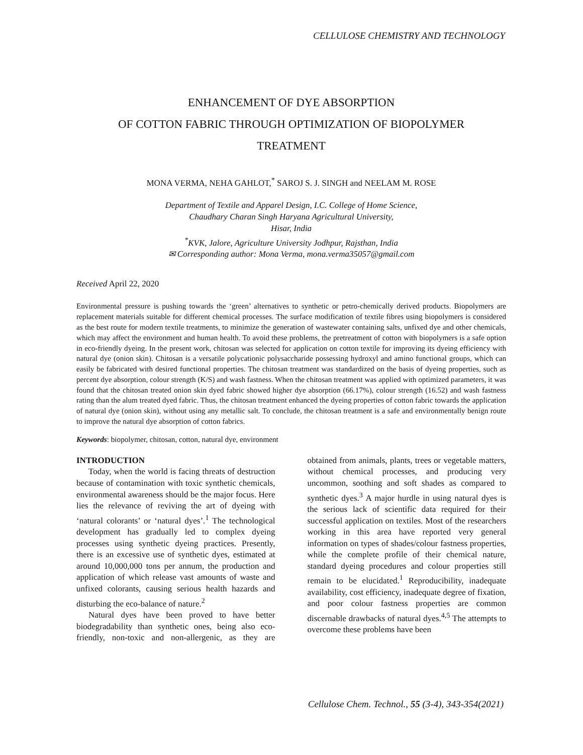CELLULOSE CHEMISTRY AND TECHNOLOGY
ENHANCEMENT OF DYE ABSORPTION
OF COTTON FABRIC THROUGH OPTIMIZATION OF BIOPOLYMER
TREATMENT
MONA VERMA, NEHA GAHLOT,<sup>*</sup> SAROJ S. J. SINGH and NEELAM M. ROSE
Department of Textile and Apparel Design, I.C. College of Home Science,
Chaudhary Charan Singh Haryana Agricultural University,
Hisar, India
<sup>*</sup> KVK, Jalore, Agriculture University Jodhpur, Rajsthan, India
✉ Corresponding author: Mona Verma, mona.verma35057@gmail.com
Received April 22, 2020
Environmental pressure is pushing towards the ‘green’ alternatives to synthetic or petro-chemically derived products. Biopolymers are replacement materials suitable for different chemical processes. The surface modification of textile fibres using biopolymers is considered as the best route for modern textile treatments, to minimize the generation of wastewater containing salts, unfixed dye and other chemicals, which may affect the environment and human health. To avoid these problems, the pretreatment of cotton with biopolymers is a safe option in eco-friendly dyeing. In the present work, chitosan was selected for application on cotton textile for improving its dyeing efficiency with natural dye (onion skin). Chitosan is a versatile polycationic polysaccharide possessing hydroxyl and amino functional groups, which can easily be fabricated with desired functional properties. The chitosan treatment was standardized on the basis of dyeing properties, such as percent dye absorption, colour strength (K/S) and wash fastness. When the chitosan treatment was applied with optimized parameters, it was found that the chitosan treated onion skin dyed fabric showed higher dye absorption (66.17%), colour strength (16.52) and wash fastness rating than the alum treated dyed fabric. Thus, the chitosan treatment enhanced the dyeing properties of cotton fabric towards the application of natural dye (onion skin), without using any metallic salt. To conclude, the chitosan treatment is a safe and environmentally benign route to improve the natural dye absorption of cotton fabrics.
Keywords: biopolymer, chitosan, cotton, natural dye, environment
INTRODUCTION
Today, when the world is facing threats of destruction because of contamination with toxic synthetic chemicals, environmental awareness should be the major focus. Here lies the relevance of reviving the art of dyeing with ‘natural colorants’ or ‘natural dyes’.<sup>1</sup> The technological development has gradually led to complex dyeing processes using synthetic dyeing practices. Presently, there is an excessive use of synthetic dyes, estimated at around 10,000,000 tons per annum, the production and application of which release vast amounts of waste and unfixed colorants, causing serious health hazards and disturbing the eco-balance of nature.<sup>2</sup>
Natural dyes have been proved to have better biodegradability than synthetic ones, being also eco-friendly, non-toxic and non-allergenic, as they are obtained from animals, plants, trees or vegetable matters, without chemical processes, and producing very uncommon, soothing and soft shades as compared to synthetic dyes.<sup>3</sup> A major hurdle in using natural dyes is the serious lack of scientific data required for their successful application on textiles. Most of the researchers working in this area have reported very general information on types of shades/colour fastness properties, while the complete profile of their chemical nature, standard dyeing procedures and colour properties still remain to be elucidated.<sup>1</sup> Reproducibility, inadequate availability, cost efficiency, inadequate degree of fixation, and poor colour fastness properties are common discernable drawbacks of natural dyes.<sup>4,5</sup> The attempts to overcome these problems have been
Cellulose Chem. Technol., 55 (3-4), 343-354(2021)